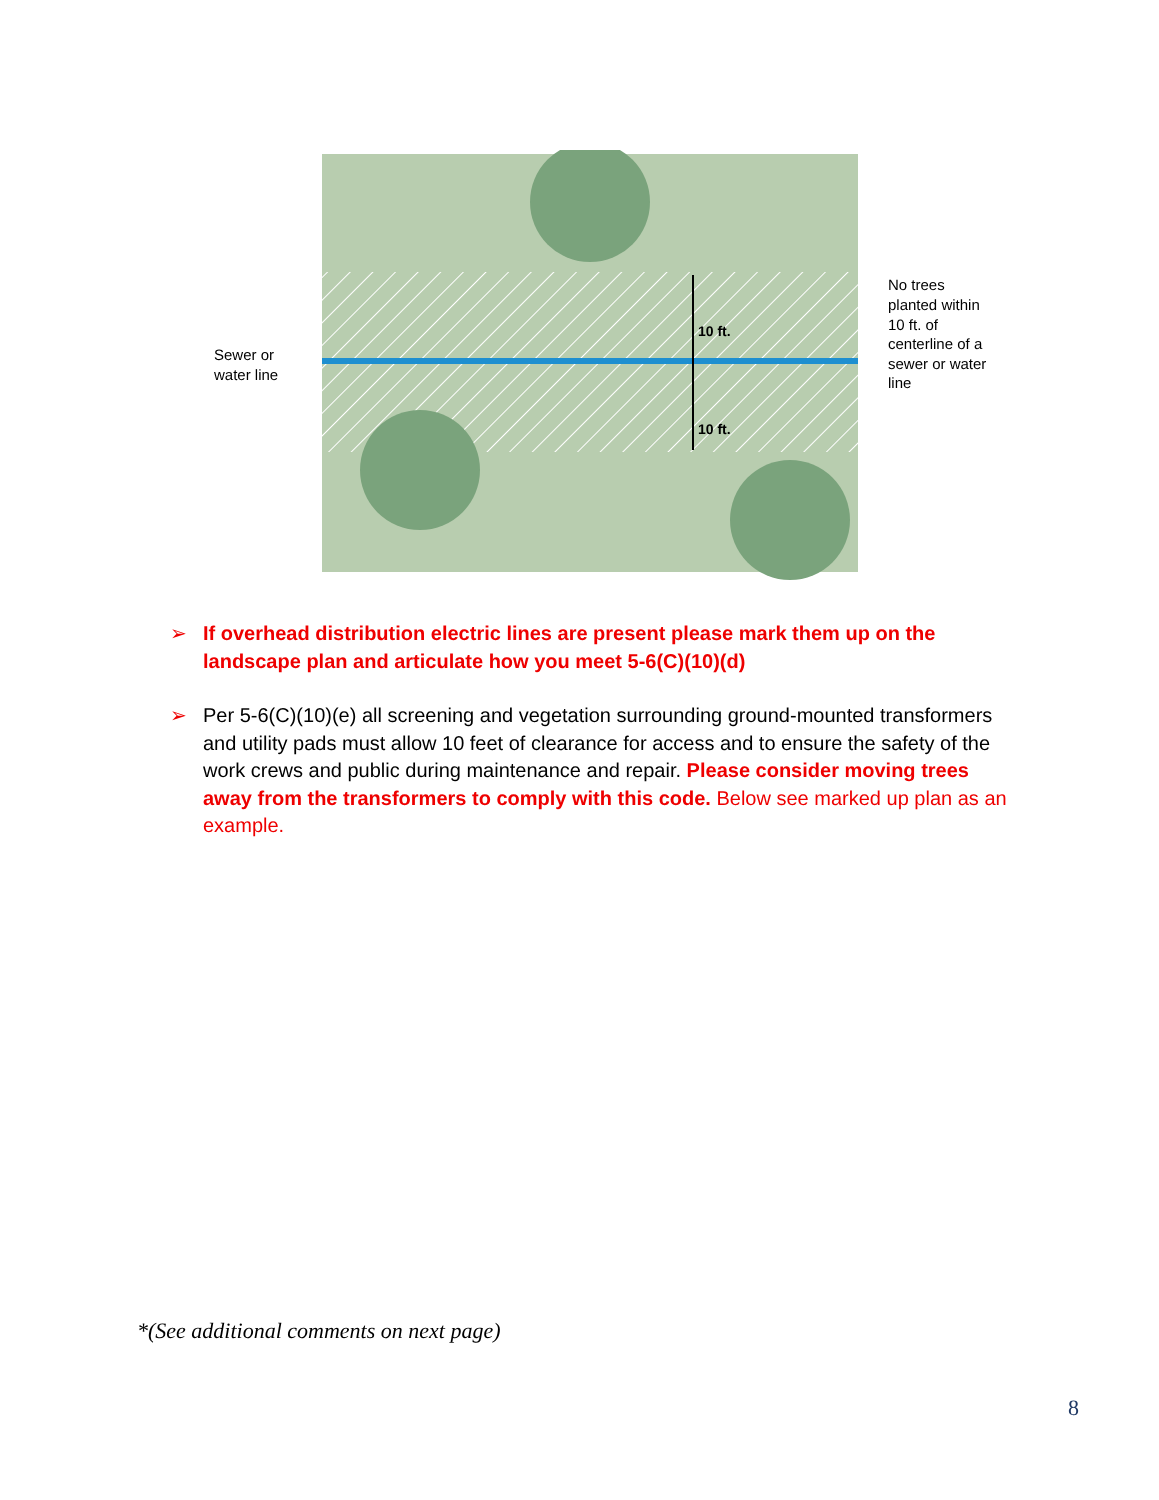10 ft.
10 ft.
Sewer or
water line
No trees
planted within
10 ft. of
centerline of a
sewer or water
line
➢ If overhead distribution electric lines are present please mark them up on the landscape plan and articulate how you meet 5-6(C)(10)(d)
➢ Per 5-6(C)(10)(e) all screening and vegetation surrounding ground-mounted transformers and utility pads must allow 10 feet of clearance for access and to ensure the safety of the work crews and public during maintenance and repair. Please consider moving trees away from the transformers to comply with this code. Below see marked up plan as an example.
*(See additional comments on next page)
8